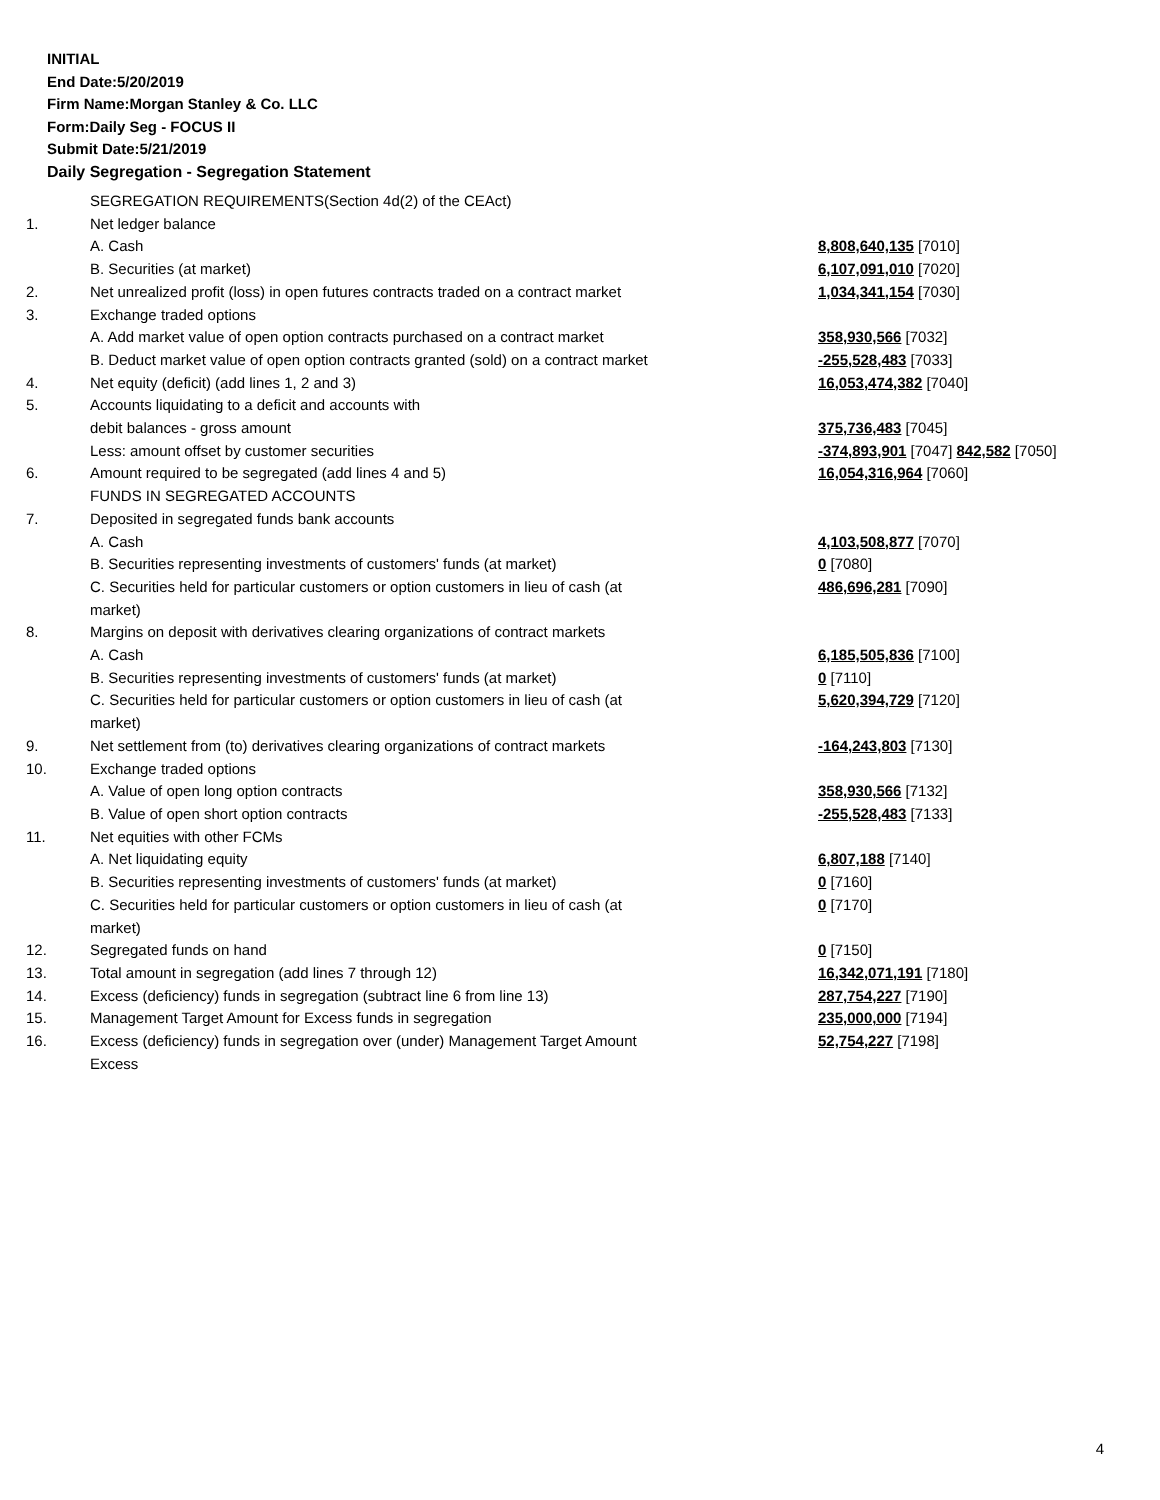INITIAL
End Date:5/20/2019
Firm Name:Morgan Stanley & Co. LLC
Form:Daily Seg - FOCUS II
Submit Date:5/21/2019
Daily Segregation - Segregation Statement
| | SEGREGATION REQUIREMENTS(Section 4d(2) of the CEAct) | |
| 1. | Net ledger balance | |
| | A. Cash | 8,808,640,135 [7010] |
| | B. Securities (at market) | 6,107,091,010 [7020] |
| 2. | Net unrealized profit (loss) in open futures contracts traded on a contract market | 1,034,341,154 [7030] |
| 3. | Exchange traded options | |
| | A. Add market value of open option contracts purchased on a contract market | 358,930,566 [7032] |
| | B. Deduct market value of open option contracts granted (sold) on a contract market | -255,528,483 [7033] |
| 4. | Net equity (deficit) (add lines 1, 2 and 3) | 16,053,474,382 [7040] |
| 5. | Accounts liquidating to a deficit and accounts with | |
| | debit balances - gross amount | 375,736,483 [7045] |
| | Less: amount offset by customer securities | -374,893,901 [7047] 842,582 [7050] |
| 6. | Amount required to be segregated (add lines 4 and 5) | 16,054,316,964 [7060] |
| | FUNDS IN SEGREGATED ACCOUNTS | |
| 7. | Deposited in segregated funds bank accounts | |
| | A. Cash | 4,103,508,877 [7070] |
| | B. Securities representing investments of customers' funds (at market) | 0 [7080] |
| | C. Securities held for particular customers or option customers in lieu of cash (at market) | 486,696,281 [7090] |
| 8. | Margins on deposit with derivatives clearing organizations of contract markets | |
| | A. Cash | 6,185,505,836 [7100] |
| | B. Securities representing investments of customers' funds (at market) | 0 [7110] |
| | C. Securities held for particular customers or option customers in lieu of cash (at market) | 5,620,394,729 [7120] |
| 9. | Net settlement from (to) derivatives clearing organizations of contract markets | -164,243,803 [7130] |
| 10. | Exchange traded options | |
| | A. Value of open long option contracts | 358,930,566 [7132] |
| | B. Value of open short option contracts | -255,528,483 [7133] |
| 11. | Net equities with other FCMs | |
| | A. Net liquidating equity | 6,807,188 [7140] |
| | B. Securities representing investments of customers' funds (at market) | 0 [7160] |
| | C. Securities held for particular customers or option customers in lieu of cash (at market) | 0 [7170] |
| 12. | Segregated funds on hand | 0 [7150] |
| 13. | Total amount in segregation (add lines 7 through 12) | 16,342,071,191 [7180] |
| 14. | Excess (deficiency) funds in segregation (subtract line 6 from line 13) | 287,754,227 [7190] |
| 15. | Management Target Amount for Excess funds in segregation | 235,000,000 [7194] |
| 16. | Excess (deficiency) funds in segregation over (under) Management Target Amount Excess | 52,754,227 [7198] |
4